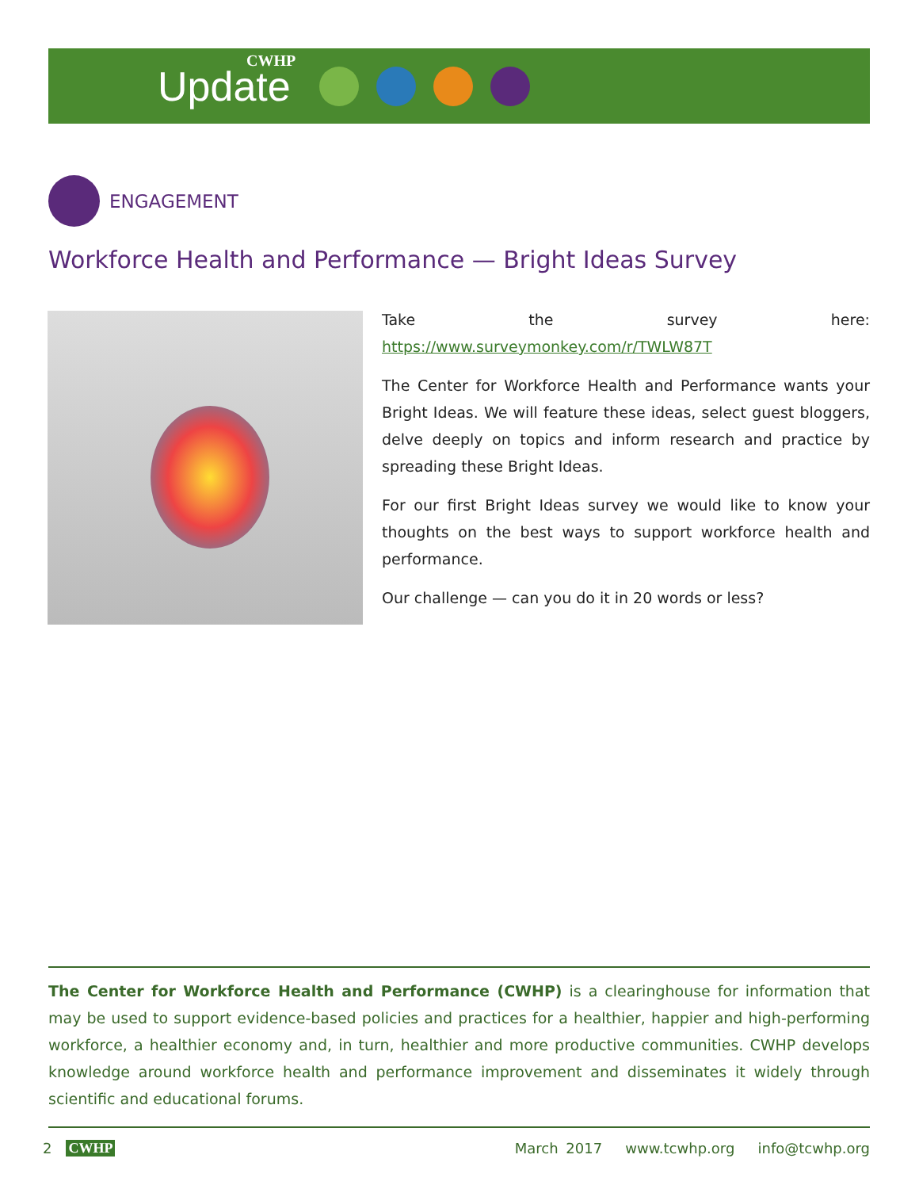Update
CWHP
ENGAGEMENT
Workforce Health and Performance — Bright Ideas Survey
Take the survey here: https://www.surveymonkey.com/r/TWLW87T
The Center for Workforce Health and Performance wants your Bright Ideas. We will feature these ideas, select guest bloggers, delve deeply on topics and inform research and practice by spreading these Bright Ideas.
For our first Bright Ideas survey we would like to know your thoughts on the best ways to support workforce health and performance.
Our challenge — can you do it in 20 words or less?
The Center for Workforce Health and Performance (CWHP) is a clearinghouse for information that may be used to support evidence-based policies and practices for a healthier, happier and high-performing workforce, a healthier economy and, in turn, healthier and more productive communities. CWHP develops knowledge around workforce health and performance improvement and disseminates it widely through scientific and educational forums.
2 CWHP March 2017 www.tcwhp.org info@tcwhp.org